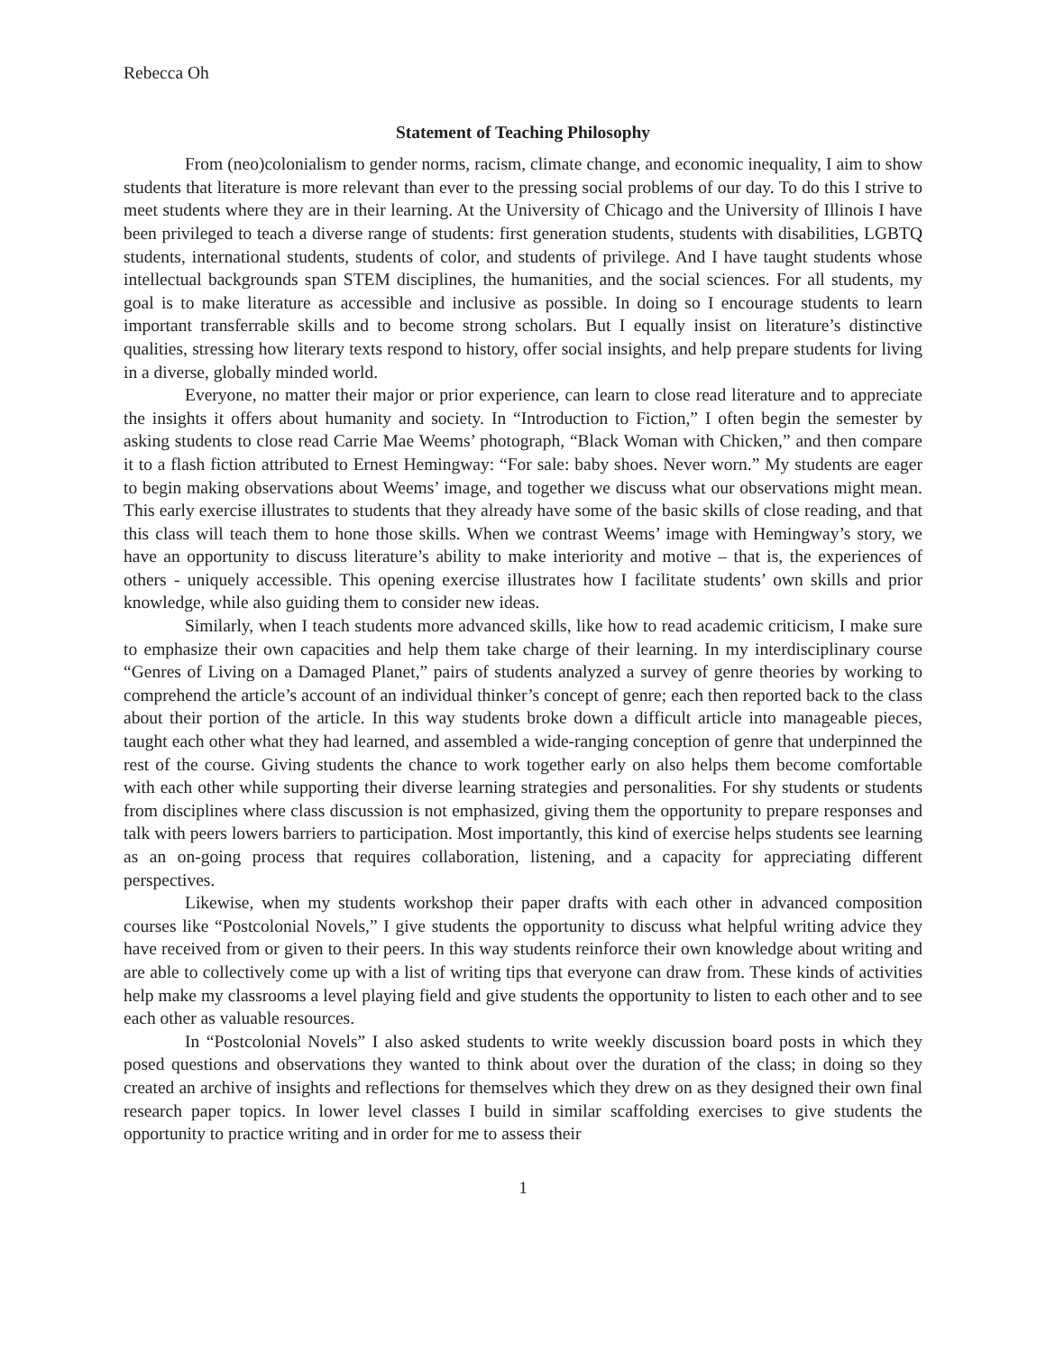Rebecca Oh
Statement of Teaching Philosophy
From (neo)colonialism to gender norms, racism, climate change, and economic inequality, I aim to show students that literature is more relevant than ever to the pressing social problems of our day. To do this I strive to meet students where they are in their learning. At the University of Chicago and the University of Illinois I have been privileged to teach a diverse range of students: first generation students, students with disabilities, LGBTQ students, international students, students of color, and students of privilege. And I have taught students whose intellectual backgrounds span STEM disciplines, the humanities, and the social sciences. For all students, my goal is to make literature as accessible and inclusive as possible. In doing so I encourage students to learn important transferrable skills and to become strong scholars. But I equally insist on literature’s distinctive qualities, stressing how literary texts respond to history, offer social insights, and help prepare students for living in a diverse, globally minded world.
Everyone, no matter their major or prior experience, can learn to close read literature and to appreciate the insights it offers about humanity and society. In “Introduction to Fiction,” I often begin the semester by asking students to close read Carrie Mae Weems’ photograph, “Black Woman with Chicken,” and then compare it to a flash fiction attributed to Ernest Hemingway: “For sale: baby shoes. Never worn.” My students are eager to begin making observations about Weems’ image, and together we discuss what our observations might mean. This early exercise illustrates to students that they already have some of the basic skills of close reading, and that this class will teach them to hone those skills. When we contrast Weems’ image with Hemingway’s story, we have an opportunity to discuss literature’s ability to make interiority and motive – that is, the experiences of others - uniquely accessible. This opening exercise illustrates how I facilitate students’ own skills and prior knowledge, while also guiding them to consider new ideas.
Similarly, when I teach students more advanced skills, like how to read academic criticism, I make sure to emphasize their own capacities and help them take charge of their learning. In my interdisciplinary course “Genres of Living on a Damaged Planet,” pairs of students analyzed a survey of genre theories by working to comprehend the article’s account of an individual thinker’s concept of genre; each then reported back to the class about their portion of the article. In this way students broke down a difficult article into manageable pieces, taught each other what they had learned, and assembled a wide-ranging conception of genre that underpinned the rest of the course. Giving students the chance to work together early on also helps them become comfortable with each other while supporting their diverse learning strategies and personalities. For shy students or students from disciplines where class discussion is not emphasized, giving them the opportunity to prepare responses and talk with peers lowers barriers to participation. Most importantly, this kind of exercise helps students see learning as an on-going process that requires collaboration, listening, and a capacity for appreciating different perspectives.
Likewise, when my students workshop their paper drafts with each other in advanced composition courses like “Postcolonial Novels,” I give students the opportunity to discuss what helpful writing advice they have received from or given to their peers. In this way students reinforce their own knowledge about writing and are able to collectively come up with a list of writing tips that everyone can draw from. These kinds of activities help make my classrooms a level playing field and give students the opportunity to listen to each other and to see each other as valuable resources.
In “Postcolonial Novels” I also asked students to write weekly discussion board posts in which they posed questions and observations they wanted to think about over the duration of the class; in doing so they created an archive of insights and reflections for themselves which they drew on as they designed their own final research paper topics. In lower level classes I build in similar scaffolding exercises to give students the opportunity to practice writing and in order for me to assess their
1